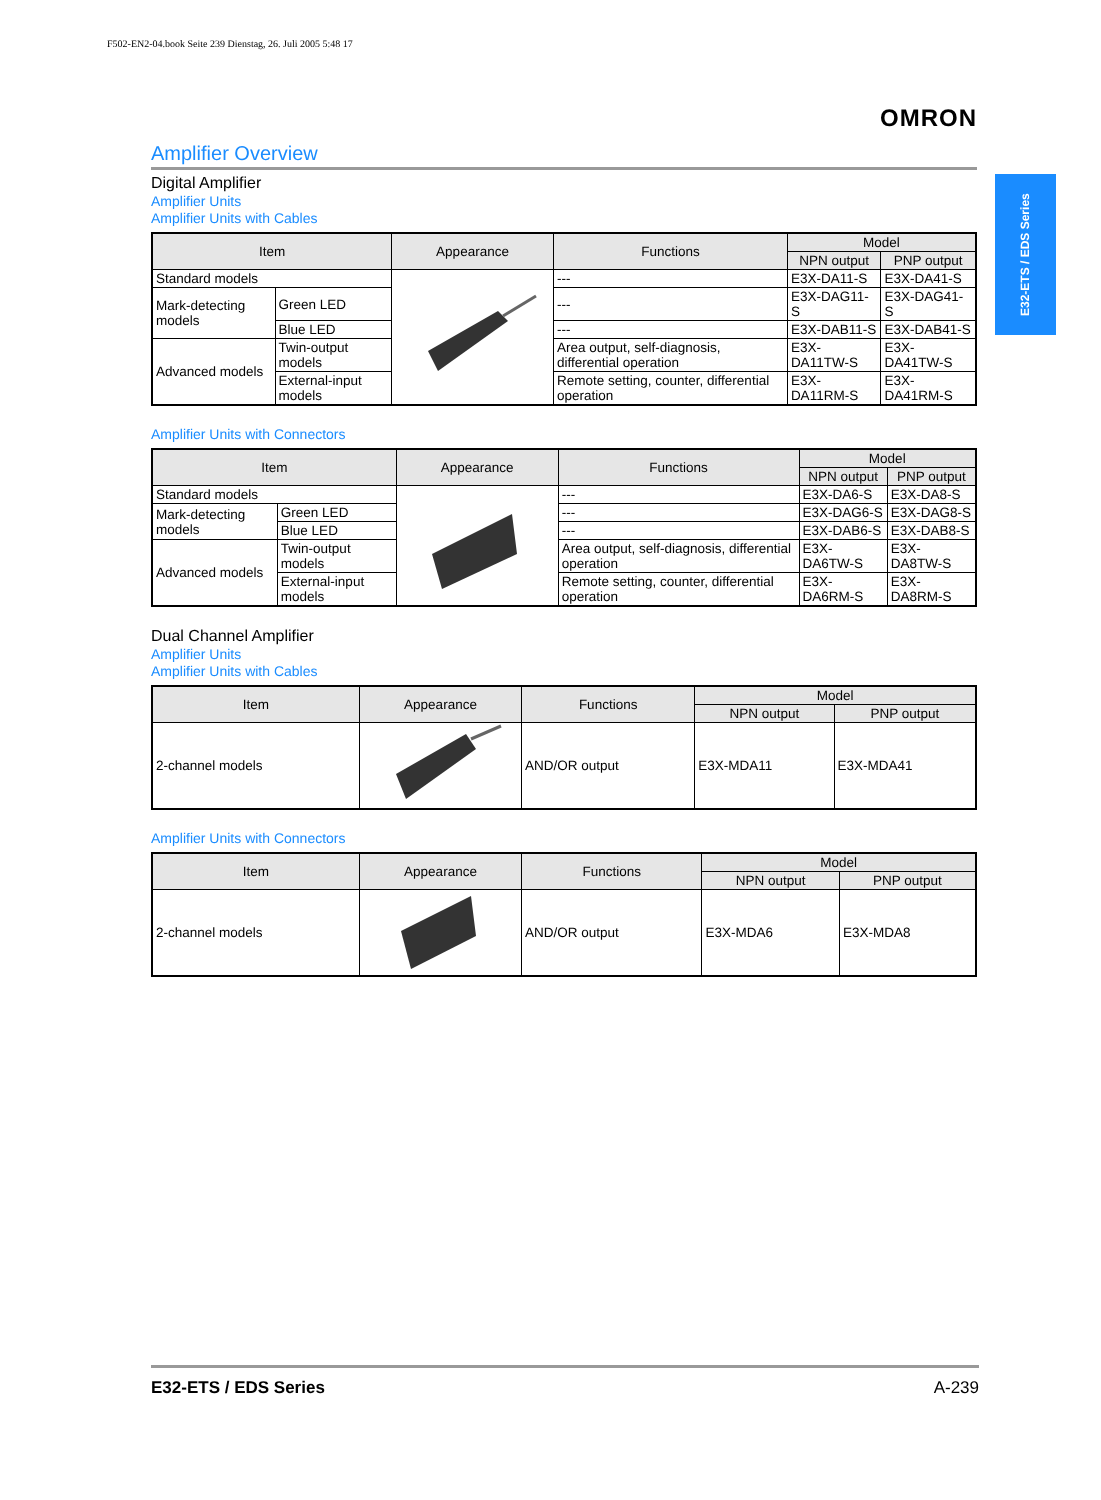F502-EN2-04.book Seite 239 Dienstag, 26. Juli 2005 5:48 17
OMRON
E32-ETS / EDS Series
Amplifier Overview
Digital Amplifier
Amplifier Units
Amplifier Units with Cables
| Item | | Appearance | Functions | Model | |
| --- | --- | --- | --- | --- | --- |
| | | | | NPN output | PNP output |
| Standard models | | | --- | E3X-DA11-S | E3X-DA41-S |
| Mark-detecting models | Green LED | | --- | E3X-DAG11-S | E3X-DAG41-S |
| | Blue LED | | --- | E3X-DAB11-S | E3X-DAB41-S |
| Advanced models | Twin-output models | | Area output, self-diagnosis, differential operation | E3X-DA11TW-S | E3X-DA41TW-S |
| | External-input models | | Remote setting, counter, differential operation | E3X-DA11RM-S | E3X-DA41RM-S |
Amplifier Units with Connectors
| Item | | Appearance | Functions | Model | |
| --- | --- | --- | --- | --- | --- |
| | | | | NPN output | PNP output |
| Standard models | | | --- | E3X-DA6-S | E3X-DA8-S |
| Mark-detecting models | Green LED | | --- | E3X-DAG6-S | E3X-DAG8-S |
| | Blue LED | | --- | E3X-DAB6-S | E3X-DAB8-S |
| Advanced models | Twin-output models | | Area output, self-diagnosis, differential operation | E3X-DA6TW-S | E3X-DA8TW-S |
| | External-input models | | Remote setting, counter, differential operation | E3X-DA6RM-S | E3X-DA8RM-S |
Dual Channel Amplifier
Amplifier Units
Amplifier Units with Cables
| Item | Appearance | Functions | Model | |
| --- | --- | --- | --- | --- |
| | | | NPN output | PNP output |
| 2-channel models | | AND/OR output | E3X-MDA11 | E3X-MDA41 |
Amplifier Units with Connectors
| Item | Appearance | Functions | Model | |
| --- | --- | --- | --- | --- |
| | | | NPN output | PNP output |
| 2-channel models | | AND/OR output | E3X-MDA6 | E3X-MDA8 |
E32-ETS / EDS Series A-239